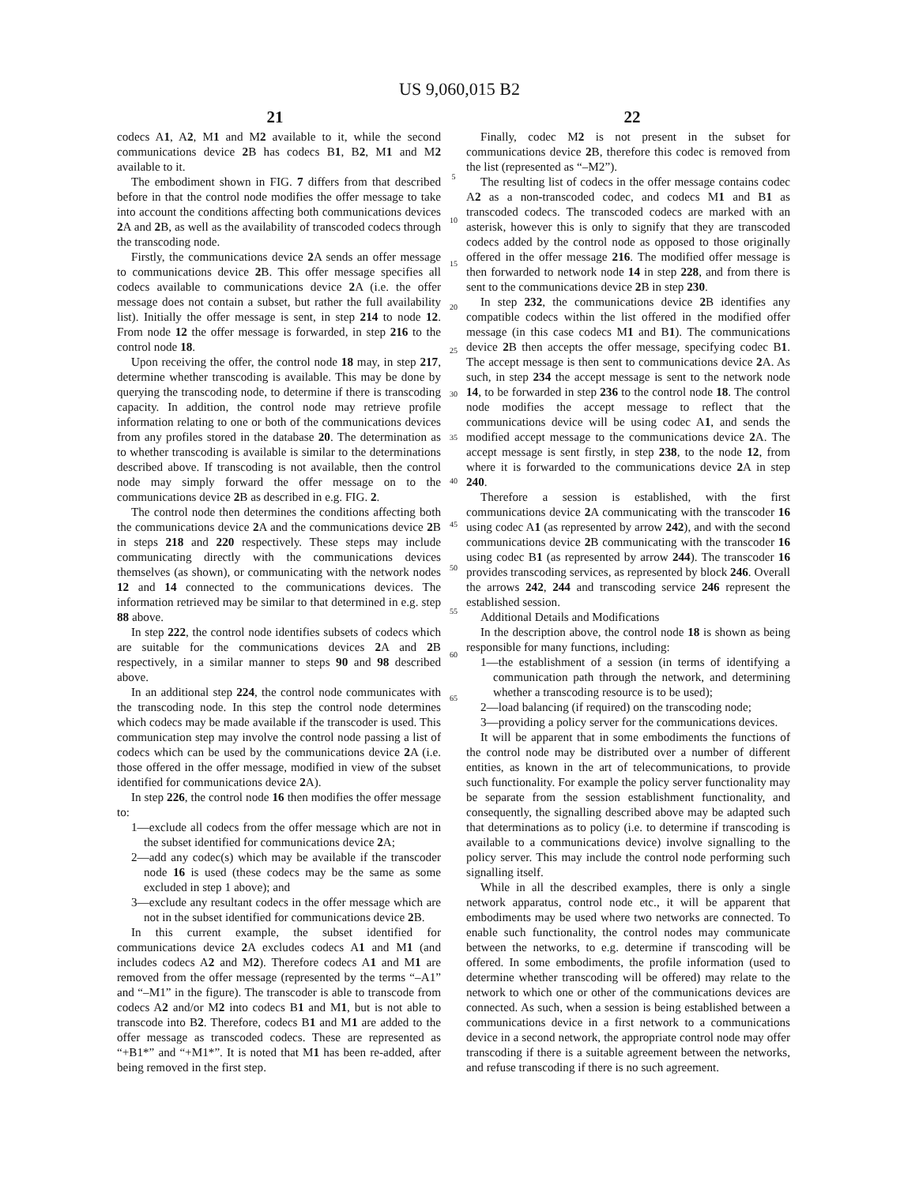US 9,060,015 B2
21 22
codecs A1, A2, M1 and M2 available to it, while the second communications device 2 B has codecs B1, B2, M1 and M2 available to it.
The embodiment shown in FIG. 7 differs from that described before in that the control node modifies the offer message to take into account the conditions affecting both communications devices 2 A and 2 B, as well as the availability of transcoded codecs through the transcoding node.
Firstly, the communications device 2 A sends an offer message to communications device 2 B. This offer message specifies all codecs available to communications device 2 A (i.e. the offer message does not contain a subset, but rather the full availability list). Initially the offer message is sent, in step 214 to node 12. From node 12 the offer message is forwarded, in step 216 to the control node 18.
Upon receiving the offer, the control node 18 may, in step 217, determine whether transcoding is available. This may be done by querying the transcoding node, to determine if there is transcoding capacity. In addition, the control node may retrieve profile information relating to one or both of the communications devices from any profiles stored in the database 20. The determination as to whether transcoding is available is similar to the determinations described above. If transcoding is not available, then the control node may simply forward the offer message on to the communications device 2 B as described in e.g. FIG. 2.
The control node then determines the conditions affecting both the communications device 2 A and the communications device 2 B in steps 218 and 220 respectively. These steps may include communicating directly with the communications devices themselves (as shown), or communicating with the network nodes 12 and 14 connected to the communications devices. The information retrieved may be similar to that determined in e.g. step 88 above.
In step 222, the control node identifies subsets of codecs which are suitable for the communications devices 2 A and 2 B respectively, in a similar manner to steps 90 and 98 described above.
In an additional step 224, the control node communicates with the transcoding node. In this step the control node determines which codecs may be made available if the transcoder is used. This communication step may involve the control node passing a list of codecs which can be used by the communications device 2 A (i.e. those offered in the offer message, modified in view of the subset identified for communications device 2 A).
In step 226, the control node 16 then modifies the offer message to:
1—exclude all codecs from the offer message which are not in the subset identified for communications device 2 A;
2—add any codec(s) which may be available if the transcoder node 16 is used (these codecs may be the same as some excluded in step 1 above); and
3—exclude any resultant codecs in the offer message which are not in the subset identified for communications device 2 B.
In this current example, the subset identified for communications device 2 A excludes codecs A1 and M1 (and includes codecs A2 and M2). Therefore codecs A1 and M1 are removed from the offer message (represented by the terms “–A1” and “–M1” in the figure). The transcoder is able to transcode from codecs A2 and/or M2 into codecs B1 and M1, but is not able to transcode into B2. Therefore, codecs B1 and M1 are added to the offer message as transcoded codecs. These are represented as “+B1*” and “+M1*”. It is noted that M1 has been re-added, after being removed in the first step.
5
10
15
20
25
30
35
40
45
50
55
60
65
Finally, codec M2 is not present in the subset for communications device 2 B, therefore this codec is removed from the list (represented as “–M2”).
The resulting list of codecs in the offer message contains codec A2 as a non-transcoded codec, and codecs M1 and B1 as transcoded codecs. The transcoded codecs are marked with an asterisk, however this is only to signify that they are transcoded codecs added by the control node as opposed to those originally offered in the offer message 216. The modified offer message is then forwarded to network node 14 in step 228, and from there is sent to the communications device 2 B in step 230.
In step 232, the communications device 2 B identifies any compatible codecs within the list offered in the modified offer message (in this case codecs M1 and B1). The communications device 2 B then accepts the offer message, specifying codec B1. The accept message is then sent to communications device 2 A. As such, in step 234 the accept message is sent to the network node 14, to be forwarded in step 236 to the control node 18. The control node modifies the accept message to reflect that the communications device will be using codec A1, and sends the modified accept message to the communications device 2 A. The accept message is sent firstly, in step 238, to the node 12, from where it is forwarded to the communications device 2 A in step 240.
Therefore a session is established, with the first communications device 2 A communicating with the transcoder 16 using codec A1 (as represented by arrow 242), and with the second communications device 2 B communicating with the transcoder 16 using codec B1 (as represented by arrow 244). The transcoder 16 provides transcoding services, as represented by block 246. Overall the arrows 242, 244 and transcoding service 246 represent the established session.
Additional Details and Modifications
In the description above, the control node 18 is shown as being responsible for many functions, including:
1—the establishment of a session (in terms of identifying a communication path through the network, and determining whether a transcoding resource is to be used);
2—load balancing (if required) on the transcoding node;
3—providing a policy server for the communications devices.
It will be apparent that in some embodiments the functions of the control node may be distributed over a number of different entities, as known in the art of telecommunications, to provide such functionality. For example the policy server functionality may be separate from the session establishment functionality, and consequently, the signalling described above may be adapted such that determinations as to policy (i.e. to determine if transcoding is available to a communications device) involve signalling to the policy server. This may include the control node performing such signalling itself.
While in all the described examples, there is only a single network apparatus, control node etc., it will be apparent that embodiments may be used where two networks are connected. To enable such functionality, the control nodes may communicate between the networks, to e.g. determine if transcoding will be offered. In some embodiments, the profile information (used to determine whether transcoding will be offered) may relate to the network to which one or other of the communications devices are connected. As such, when a session is being established between a communications device in a first network to a communications device in a second network, the appropriate control node may offer transcoding if there is a suitable agreement between the networks, and refuse transcoding if there is no such agreement.